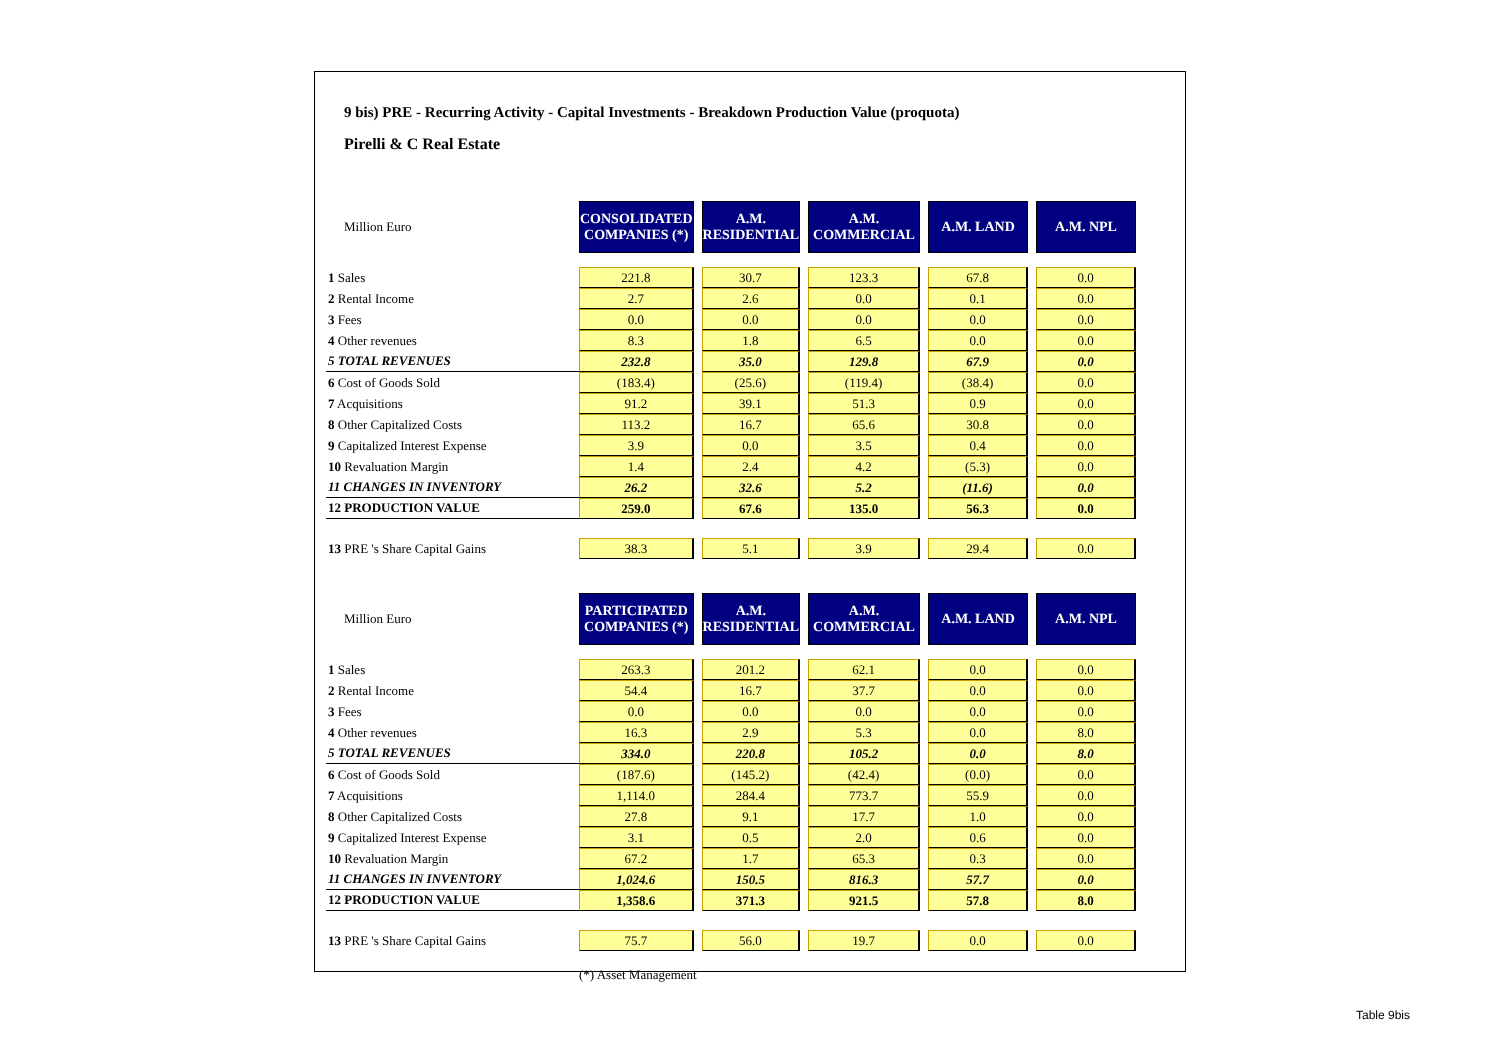9 bis) PRE - Recurring Activity - Capital Investments - Breakdown Production Value (proquota)
Pirelli & C Real Estate
| Million Euro | CONSOLIDATED COMPANIES (*) | | A.M. RESIDENTIAL | | A.M. COMMERCIAL | | A.M. LAND | | A.M. NPL |
| 1 Sales | 221.8 | | 30.7 | | 123.3 | | 67.8 | | 0.0 |
| 2 Rental Income | 2.7 | | 2.6 | | 0.0 | | 0.1 | | 0.0 |
| 3 Fees | 0.0 | | 0.0 | | 0.0 | | 0.0 | | 0.0 |
| 4 Other revenues | 8.3 | | 1.8 | | 6.5 | | 0.0 | | 0.0 |
| 5 TOTAL REVENUES | 232.8 | | 35.0 | | 129.8 | | 67.9 | | 0.0 |
| 6 Cost of Goods Sold | (183.4) | | (25.6) | | (119.4) | | (38.4) | | 0.0 |
| 7 Acquisitions | 91.2 | | 39.1 | | 51.3 | | 0.9 | | 0.0 |
| 8 Other Capitalized Costs | 113.2 | | 16.7 | | 65.6 | | 30.8 | | 0.0 |
| 9 Capitalized Interest Expense | 3.9 | | 0.0 | | 3.5 | | 0.4 | | 0.0 |
| 10 Revaluation Margin | 1.4 | | 2.4 | | 4.2 | | (5.3) | | 0.0 |
| 11 CHANGES IN INVENTORY | 26.2 | | 32.6 | | 5.2 | | (11.6) | | 0.0 |
| 12 PRODUCTION VALUE | 259.0 | | 67.6 | | 135.0 | | 56.3 | | 0.0 |
| 13 PRE 's Share Capital Gains | 38.3 | | 5.1 | | 3.9 | | 29.4 | | 0.0 |
| Million Euro | PARTICIPATED COMPANIES (*) | | A.M. RESIDENTIAL | | A.M. COMMERCIAL | | A.M. LAND | | A.M. NPL |
| 1 Sales | 263.3 | | 201.2 | | 62.1 | | 0.0 | | 0.0 |
| 2 Rental Income | 54.4 | | 16.7 | | 37.7 | | 0.0 | | 0.0 |
| 3 Fees | 0.0 | | 0.0 | | 0.0 | | 0.0 | | 0.0 |
| 4 Other revenues | 16.3 | | 2.9 | | 5.3 | | 0.0 | | 8.0 |
| 5 TOTAL REVENUES | 334.0 | | 220.8 | | 105.2 | | 0.0 | | 8.0 |
| 6 Cost of Goods Sold | (187.6) | | (145.2) | | (42.4) | | (0.0) | | 0.0 |
| 7 Acquisitions | 1,114.0 | | 284.4 | | 773.7 | | 55.9 | | 0.0 |
| 8 Other Capitalized Costs | 27.8 | | 9.1 | | 17.7 | | 1.0 | | 0.0 |
| 9 Capitalized Interest Expense | 3.1 | | 0.5 | | 2.0 | | 0.6 | | 0.0 |
| 10 Revaluation Margin | 67.2 | | 1.7 | | 65.3 | | 0.3 | | 0.0 |
| 11 CHANGES IN INVENTORY | 1,024.6 | | 150.5 | | 816.3 | | 57.7 | | 0.0 |
| 12 PRODUCTION VALUE | 1,358.6 | | 371.3 | | 921.5 | | 57.8 | | 8.0 |
| 13 PRE 's Share Capital Gains | 75.7 | | 56.0 | | 19.7 | | 0.0 | | 0.0 |
| | (*) Asset Management | | | | | | | | |
Table 9bis